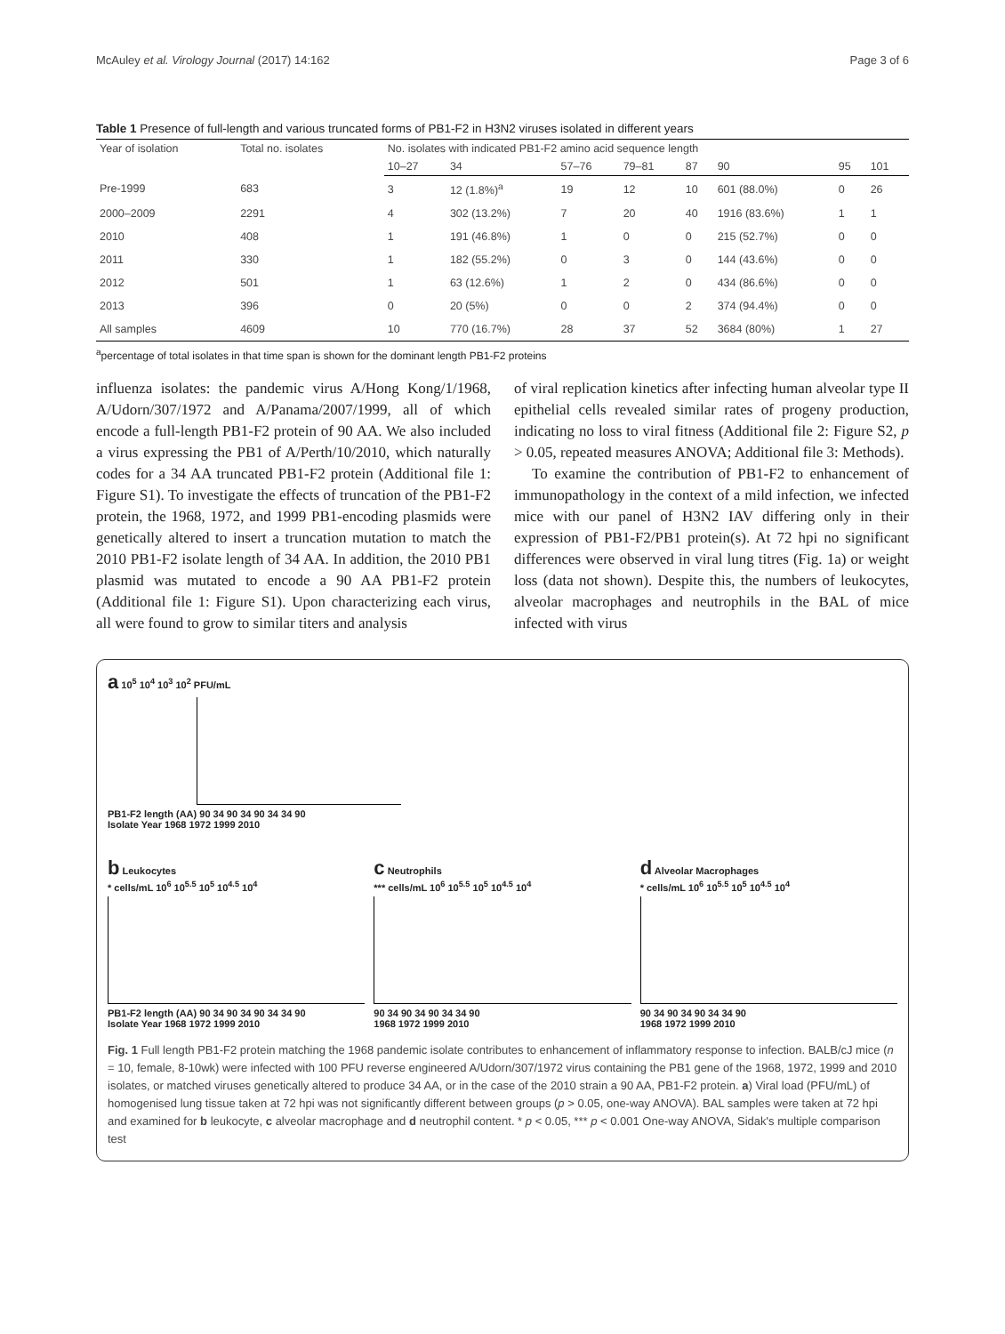McAuley et al. Virology Journal (2017) 14:162 Page 3 of 6
Table 1 Presence of full-length and various truncated forms of PB1-F2 in H3N2 viruses isolated in different years
| Year of isolation | Total no. isolates | No. isolates with indicated PB1-F2 amino acid sequence length | | | | | | | |
| --- | --- | --- | --- | --- | --- | --- | --- | --- | --- |
| | | 10–27 | 34 | 57–76 | 79–81 | 87 | 90 | 95 | 101 |
| Pre-1999 | 683 | 3 | 12 (1.8%)<sup>a</sup> | 19 | 12 | 10 | 601 (88.0%) | 0 | 26 |
| 2000–2009 | 2291 | 4 | 302 (13.2%) | 7 | 20 | 40 | 1916 (83.6%) | 1 | 1 |
| 2010 | 408 | 1 | 191 (46.8%) | 1 | 0 | 0 | 215 (52.7%) | 0 | 0 |
| 2011 | 330 | 1 | 182 (55.2%) | 0 | 3 | 0 | 144 (43.6%) | 0 | 0 |
| 2012 | 501 | 1 | 63 (12.6%) | 1 | 2 | 0 | 434 (86.6%) | 0 | 0 |
| 2013 | 396 | 0 | 20 (5%) | 0 | 0 | 2 | 374 (94.4%) | 0 | 0 |
| All samples | 4609 | 10 | 770 (16.7%) | 28 | 37 | 52 | 3684 (80%) | 1 | 27 |
<sup>a</sup> percentage of total isolates in that time span is shown for the dominant length PB1-F2 proteins
influenza isolates: the pandemic virus A/Hong Kong/1/1968, A/Udorn/307/1972 and A/Panama/2007/1999, all of which encode a full-length PB1-F2 protein of 90 AA. We also included a virus expressing the PB1 of A/Perth/10/2010, which naturally codes for a 34 AA truncated PB1-F2 protein (Additional file 1: Figure S1). To investigate the effects of truncation of the PB1-F2 protein, the 1968, 1972, and 1999 PB1-encoding plasmids were genetically altered to insert a truncation mutation to match the 2010 PB1-F2 isolate length of 34 AA. In addition, the 2010 PB1 plasmid was mutated to encode a 90 AA PB1-F2 protein (Additional file 1: Figure S1). Upon characterizing each virus, all were found to grow to similar titers and analysis
of viral replication kinetics after infecting human alveolar type II epithelial cells revealed similar rates of progeny production, indicating no loss to viral fitness (Additional file 2: Figure S2, p > 0.05, repeated measures ANOVA; Additional file 3: Methods).
To examine the contribution of PB1-F2 to enhancement of immunopathology in the context of a mild infection, we infected mice with our panel of H3N2 IAV differing only in their expression of PB1-F2/PB1 protein(s). At 72 hpi no significant differences were observed in viral lung titres (Fig. 1a) or weight loss (data not shown). Despite this, the numbers of leukocytes, alveolar macrophages and neutrophils in the BAL of mice infected with virus
a 10<sup>5</sup> 10<sup>4</sup> 10<sup>3</sup> 10<sup>2</sup> PFU/mL
PB1-F2 length (AA) 90 34 90 34 90 34 34 90
Isolate Year 1968 1972 1999 2010
b Leukocytes
* cells/mL 10<sup>6</sup> 10<sup>5.5</sup> 10<sup>5</sup> 10<sup>4.5</sup> 10<sup>4</sup>
PB1-F2 length (AA) 90 34 90 34 90 34 34 90
Isolate Year 1968 1972 1999 2010
c Neutrophils
*** cells/mL 10<sup>6</sup> 10<sup>5.5</sup> 10<sup>5</sup> 10<sup>4.5</sup> 10<sup>4</sup>
90 34 90 34 90 34 34 90
1968 1972 1999 2010
d Alveolar Macrophages
* cells/mL 10<sup>6</sup> 10<sup>5.5</sup> 10<sup>5</sup> 10<sup>4.5</sup> 10<sup>4</sup>
90 34 90 34 90 34 34 90
1968 1972 1999 2010
Fig. 1 Full length PB1-F2 protein matching the 1968 pandemic isolate contributes to enhancement of inflammatory response to infection. BALB/cJ mice (n = 10, female, 8-10wk) were infected with 100 PFU reverse engineered A/Udorn/307/1972 virus containing the PB1 gene of the 1968, 1972, 1999 and 2010 isolates, or matched viruses genetically altered to produce 34 AA, or in the case of the 2010 strain a 90 AA, PB1-F2 protein. a) Viral load (PFU/mL) of homogenised lung tissue taken at 72 hpi was not significantly different between groups (p > 0.05, one-way ANOVA). BAL samples were taken at 72 hpi and examined for b leukocyte, c alveolar macrophage and d neutrophil content. * p < 0.05, *** p < 0.001 One-way ANOVA, Sidak's multiple comparison test